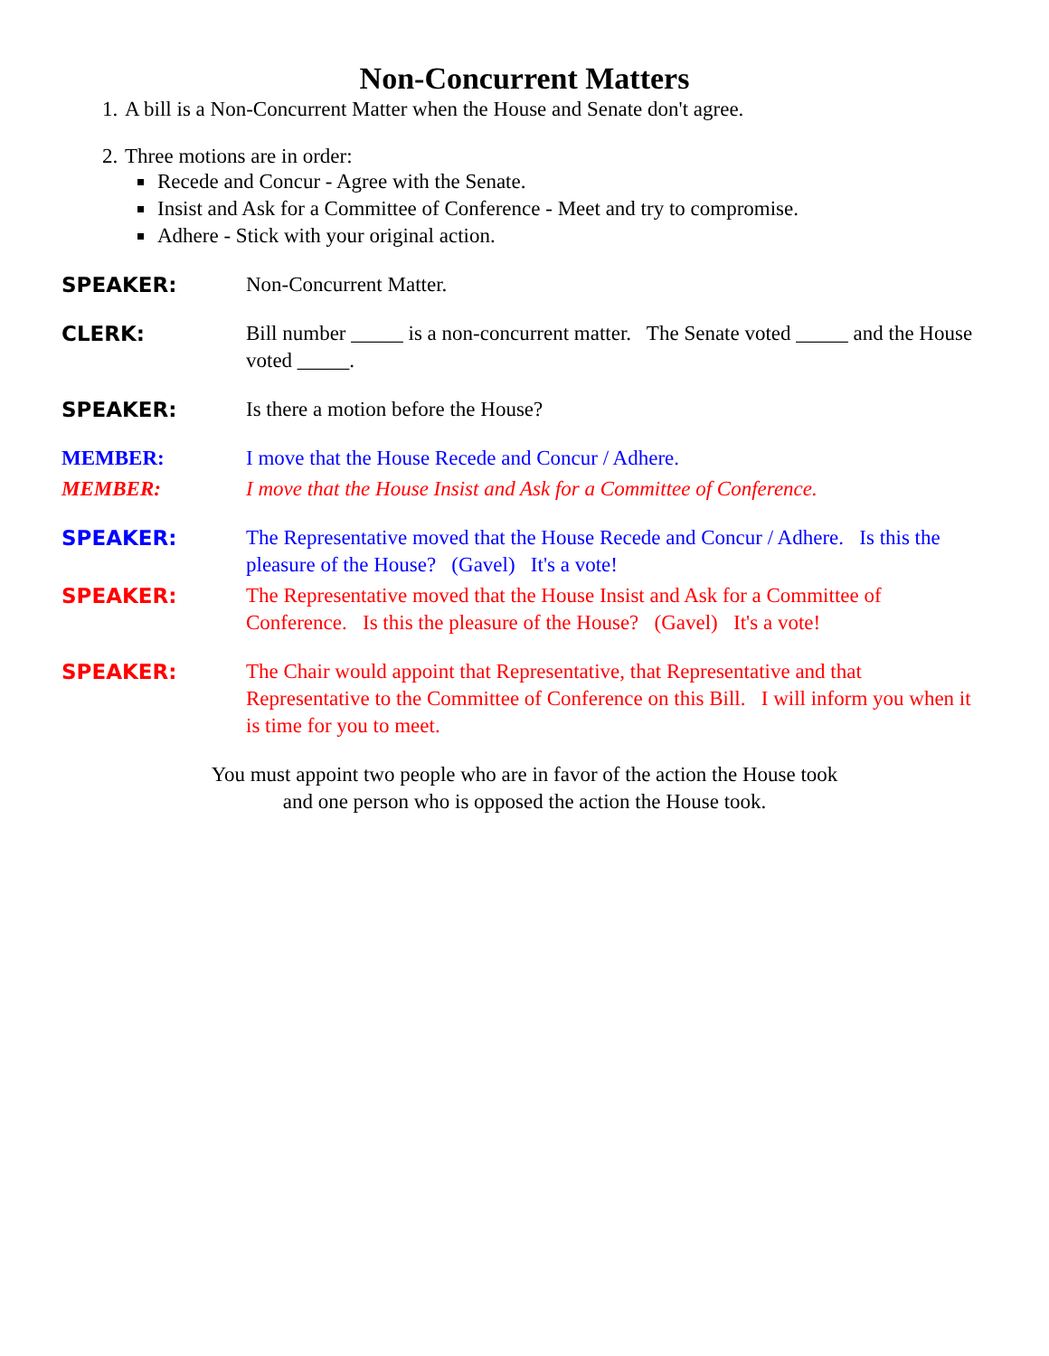Non-Concurrent Matters
1. A bill is a Non-Concurrent Matter when the House and Senate don't agree.
2. Three motions are in order:
Recede and Concur - Agree with the Senate.
Insist and Ask for a Committee of Conference - Meet and try to compromise.
Adhere - Stick with your original action.
SPEAKER: Non-Concurrent Matter.
CLERK: Bill number _____ is a non-concurrent matter. The Senate voted _____ and the House voted _____.
SPEAKER: Is there a motion before the House?
MEMBER: I move that the House Recede and Concur / Adhere.
MEMBER: I move that the House Insist and Ask for a Committee of Conference.
SPEAKER: The Representative moved that the House Recede and Concur / Adhere. Is this the pleasure of the House? (Gavel) It's a vote!
SPEAKER: The Representative moved that the House Insist and Ask for a Committee of Conference. Is this the pleasure of the House? (Gavel) It's a vote!
SPEAKER: The Chair would appoint that Representative, that Representative and that Representative to the Committee of Conference on this Bill. I will inform you when it is time for you to meet.
You must appoint two people who are in favor of the action the House took
and one person who is opposed the action the House took.